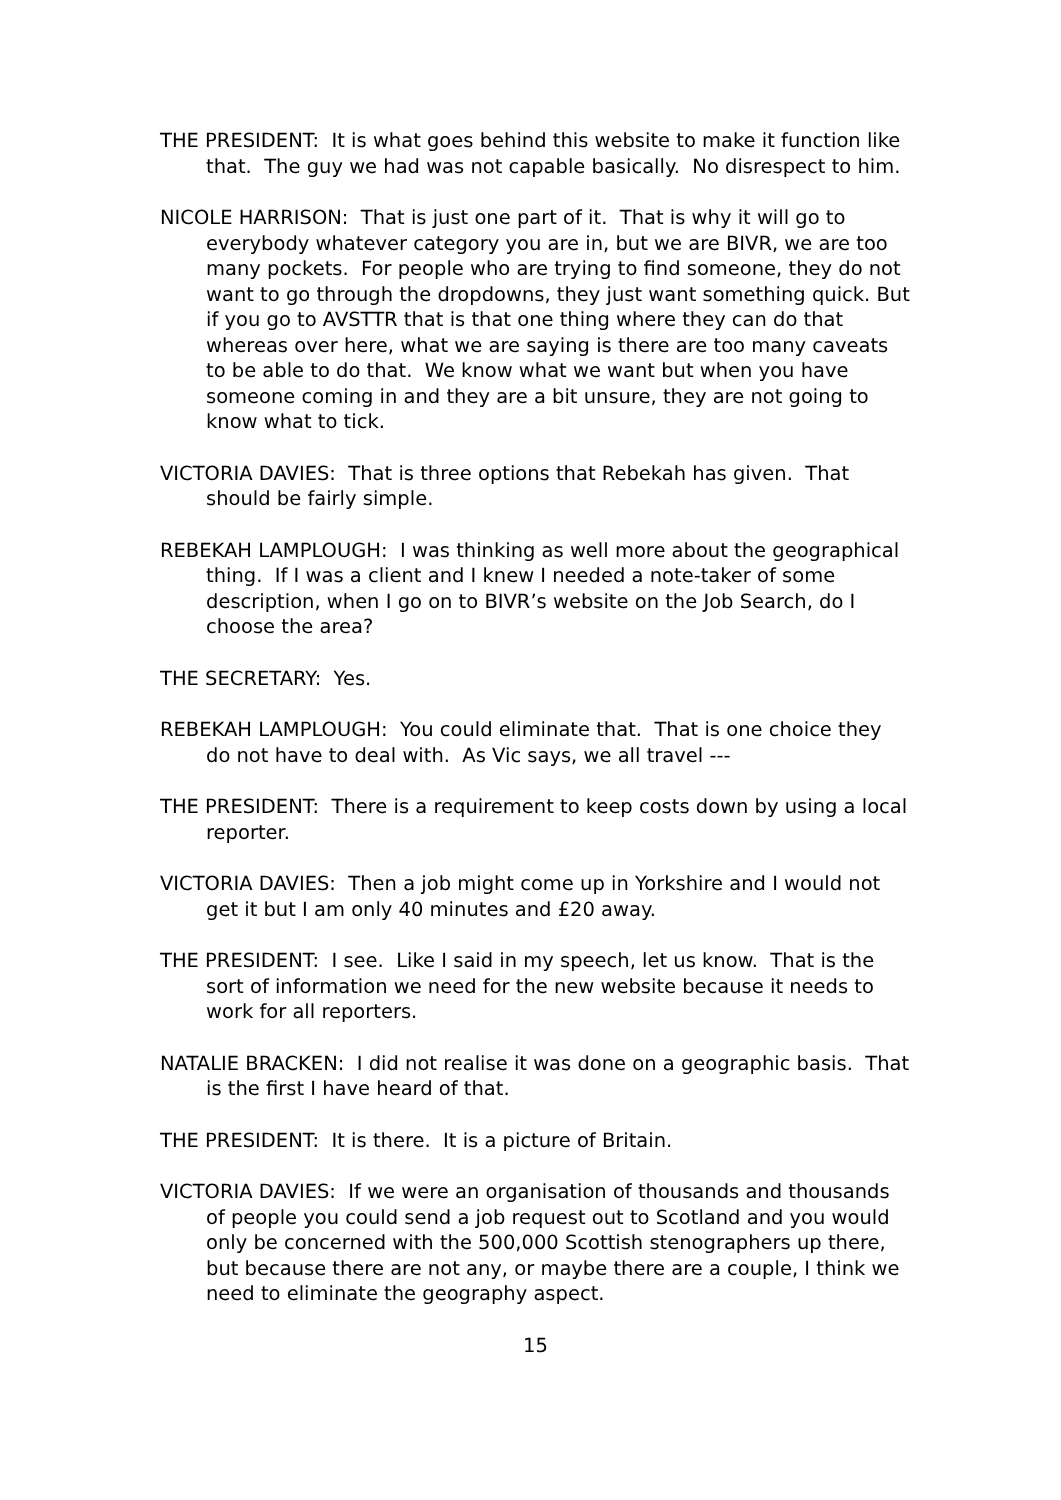THE PRESIDENT: It is what goes behind this website to make it function like that. The guy we had was not capable basically. No disrespect to him.
NICOLE HARRISON: That is just one part of it. That is why it will go to everybody whatever category you are in, but we are BIVR, we are too many pockets. For people who are trying to find someone, they do not want to go through the dropdowns, they just want something quick. But if you go to AVSTTR that is that one thing where they can do that whereas over here, what we are saying is there are too many caveats to be able to do that. We know what we want but when you have someone coming in and they are a bit unsure, they are not going to know what to tick.
VICTORIA DAVIES: That is three options that Rebekah has given. That should be fairly simple.
REBEKAH LAMPLOUGH: I was thinking as well more about the geographical thing. If I was a client and I knew I needed a note-taker of some description, when I go on to BIVR’s website on the Job Search, do I choose the area?
THE SECRETARY: Yes.
REBEKAH LAMPLOUGH: You could eliminate that. That is one choice they do not have to deal with. As Vic says, we all travel ---
THE PRESIDENT: There is a requirement to keep costs down by using a local reporter.
VICTORIA DAVIES: Then a job might come up in Yorkshire and I would not get it but I am only 40 minutes and £20 away.
THE PRESIDENT: I see. Like I said in my speech, let us know. That is the sort of information we need for the new website because it needs to work for all reporters.
NATALIE BRACKEN: I did not realise it was done on a geographic basis. That is the first I have heard of that.
THE PRESIDENT: It is there. It is a picture of Britain.
VICTORIA DAVIES: If we were an organisation of thousands and thousands of people you could send a job request out to Scotland and you would only be concerned with the 500,000 Scottish stenographers up there, but because there are not any, or maybe there are a couple, I think we need to eliminate the geography aspect.
15